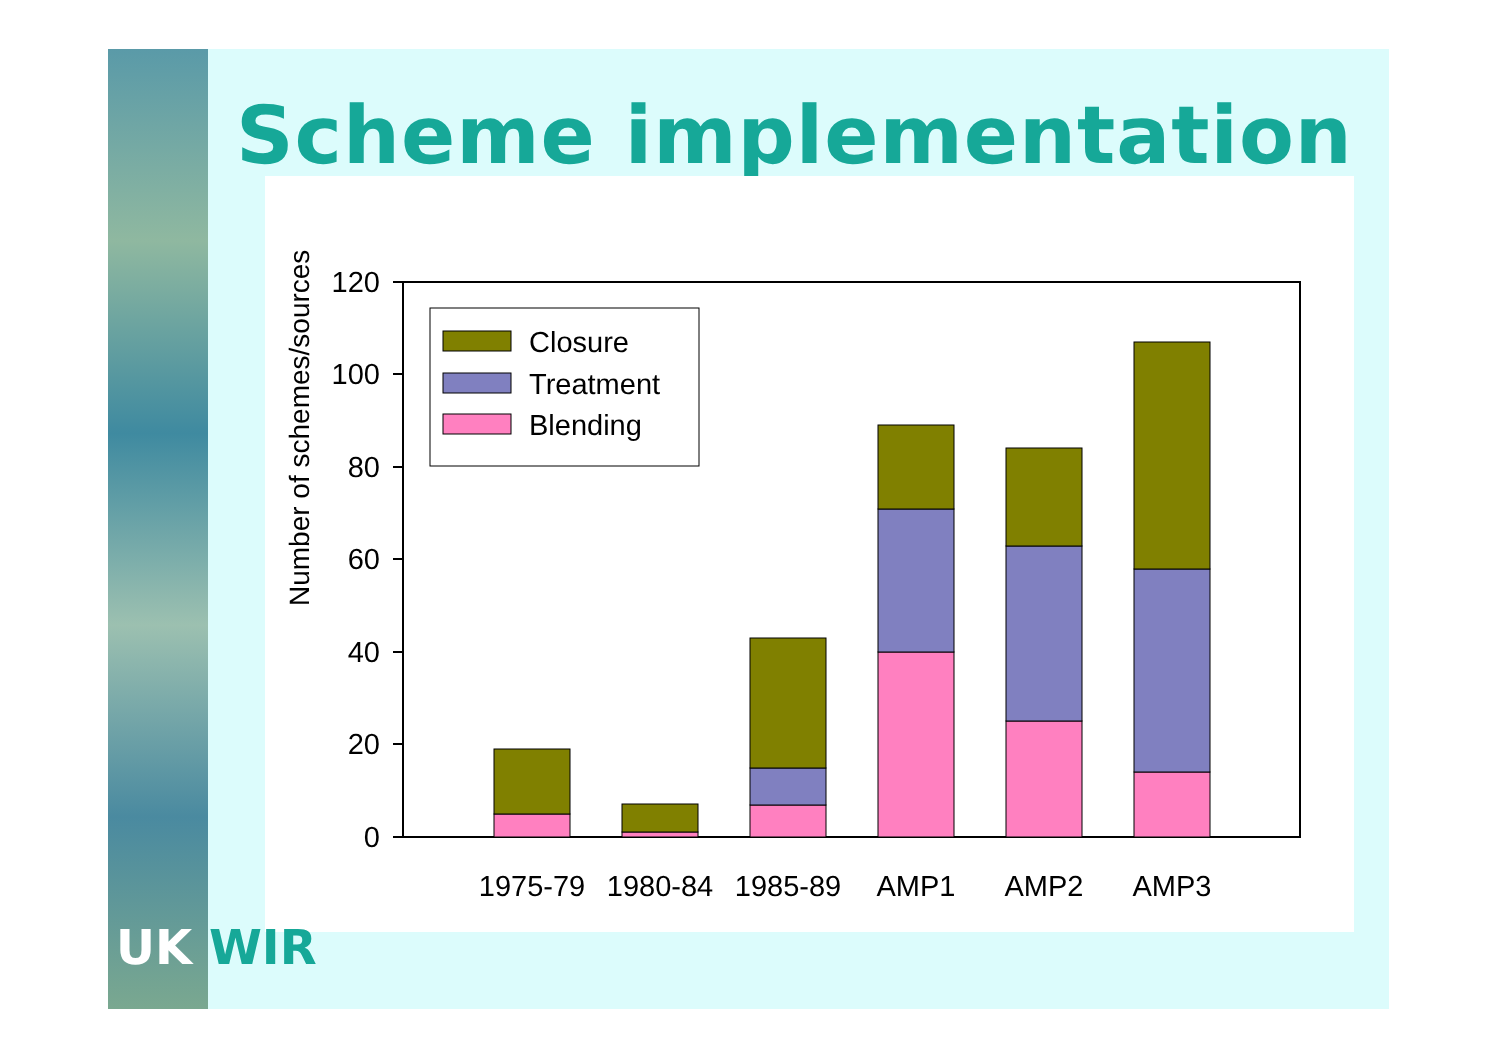Scheme implementation
Number of schemes/sources
0
20
40
60
80
100
120
Closure
Treatment
Blending
1975-79
1980-84
1985-89
AMP1
AMP2
AMP3
UK WIR